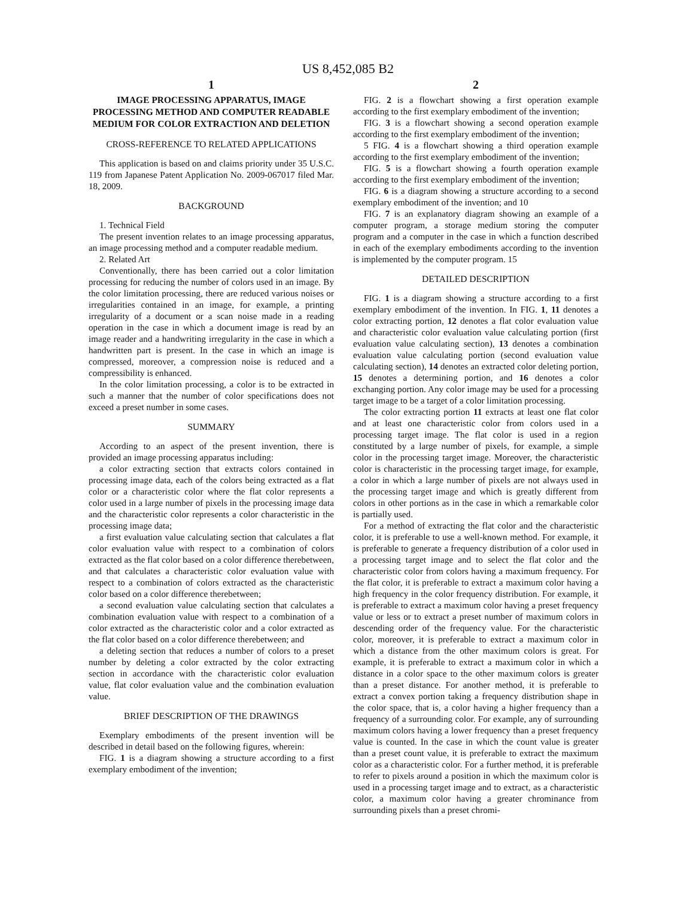US 8,452,085 B2
1
IMAGE PROCESSING APPARATUS, IMAGE PROCESSING METHOD AND COMPUTER READABLE MEDIUM FOR COLOR EXTRACTION AND DELETION
CROSS-REFERENCE TO RELATED APPLICATIONS
This application is based on and claims priority under 35 U.S.C. 119 from Japanese Patent Application No. 2009-067017 filed Mar. 18, 2009.
BACKGROUND
1. Technical Field
The present invention relates to an image processing apparatus, an image processing method and a computer readable medium.
2. Related Art
Conventionally, there has been carried out a color limitation processing for reducing the number of colors used in an image. By the color limitation processing, there are reduced various noises or irregularities contained in an image, for example, a printing irregularity of a document or a scan noise made in a reading operation in the case in which a document image is read by an image reader and a handwriting irregularity in the case in which a handwritten part is present. In the case in which an image is compressed, moreover, a compression noise is reduced and a compressibility is enhanced.
In the color limitation processing, a color is to be extracted in such a manner that the number of color specifications does not exceed a preset number in some cases.
SUMMARY
According to an aspect of the present invention, there is provided an image processing apparatus including:
a color extracting section that extracts colors contained in processing image data, each of the colors being extracted as a flat color or a characteristic color where the flat color represents a color used in a large number of pixels in the processing image data and the characteristic color represents a color characteristic in the processing image data;
a first evaluation value calculating section that calculates a flat color evaluation value with respect to a combination of colors extracted as the flat color based on a color difference therebetween, and that calculates a characteristic color evaluation value with respect to a combination of colors extracted as the characteristic color based on a color difference therebetween;
a second evaluation value calculating section that calculates a combination evaluation value with respect to a combination of a color extracted as the characteristic color and a color extracted as the flat color based on a color difference therebetween; and
a deleting section that reduces a number of colors to a preset number by deleting a color extracted by the color extracting section in accordance with the characteristic color evaluation value, flat color evaluation value and the combination evaluation value.
BRIEF DESCRIPTION OF THE DRAWINGS
Exemplary embodiments of the present invention will be described in detail based on the following figures, wherein:
FIG. 1 is a diagram showing a structure according to a first exemplary embodiment of the invention;
2
FIG. 2 is a flowchart showing a first operation example according to the first exemplary embodiment of the invention;
FIG. 3 is a flowchart showing a second operation example according to the first exemplary embodiment of the invention;
5 FIG. 4 is a flowchart showing a third operation example according to the first exemplary embodiment of the invention;
FIG. 5 is a flowchart showing a fourth operation example according to the first exemplary embodiment of the invention;
FIG. 6 is a diagram showing a structure according to a second exemplary embodiment of the invention; and 10
FIG. 7 is an explanatory diagram showing an example of a computer program, a storage medium storing the computer program and a computer in the case in which a function described in each of the exemplary embodiments according to the invention is implemented by the computer program. 15
DETAILED DESCRIPTION
FIG. 1 is a diagram showing a structure according to a first exemplary embodiment of the invention. In FIG. 1, 11 denotes a color extracting portion, 12 denotes a flat color evaluation value and characteristic color evaluation value calculating portion (first evaluation value calculating section), 13 denotes a combination evaluation value calculating portion (second evaluation value calculating section), 14 denotes an extracted color deleting portion, 15 denotes a determining portion, and 16 denotes a color exchanging portion. Any color image may be used for a processing target image to be a target of a color limitation processing.
The color extracting portion 11 extracts at least one flat color and at least one characteristic color from colors used in a processing target image. The flat color is used in a region constituted by a large number of pixels, for example, a simple color in the processing target image. Moreover, the characteristic color is characteristic in the processing target image, for example, a color in which a large number of pixels are not always used in the processing target image and which is greatly different from colors in other portions as in the case in which a remarkable color is partially used.
For a method of extracting the flat color and the characteristic color, it is preferable to use a well-known method. For example, it is preferable to generate a frequency distribution of a color used in a processing target image and to select the flat color and the characteristic color from colors having a maximum frequency. For the flat color, it is preferable to extract a maximum color having a high frequency in the color frequency distribution. For example, it is preferable to extract a maximum color having a preset frequency value or less or to extract a preset number of maximum colors in descending order of the frequency value. For the characteristic color, moreover, it is preferable to extract a maximum color in which a distance from the other maximum colors is great. For example, it is preferable to extract a maximum color in which a distance in a color space to the other maximum colors is greater than a preset distance. For another method, it is preferable to extract a convex portion taking a frequency distribution shape in the color space, that is, a color having a higher frequency than a frequency of a surrounding color. For example, any of surrounding maximum colors having a lower frequency than a preset frequency value is counted. In the case in which the count value is greater than a preset count value, it is preferable to extract the maximum color as a characteristic color. For a further method, it is preferable to refer to pixels around a position in which the maximum color is used in a processing target image and to extract, as a characteristic color, a maximum color having a greater chrominance from surrounding pixels than a preset chromi-